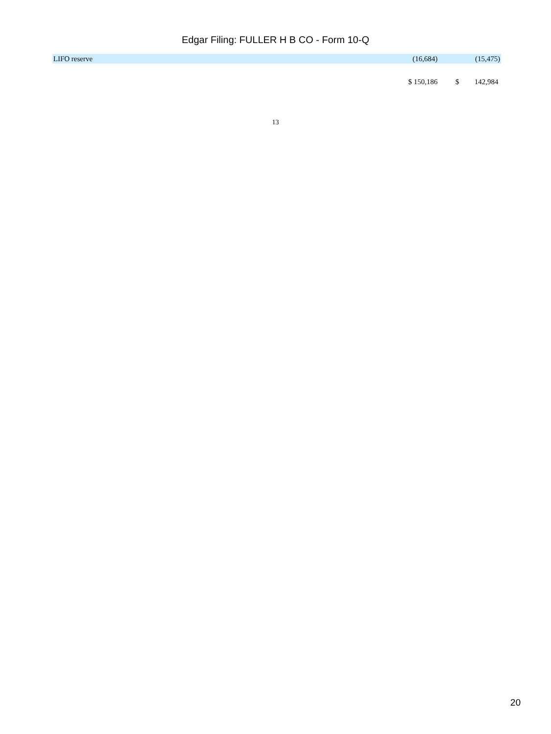Edgar Filing: FULLER H B CO - Form 10-Q
| LIFO reserve | (16,684) | | (15,475) |
| | $ 150,186 | $ | 142,984 |
13
20